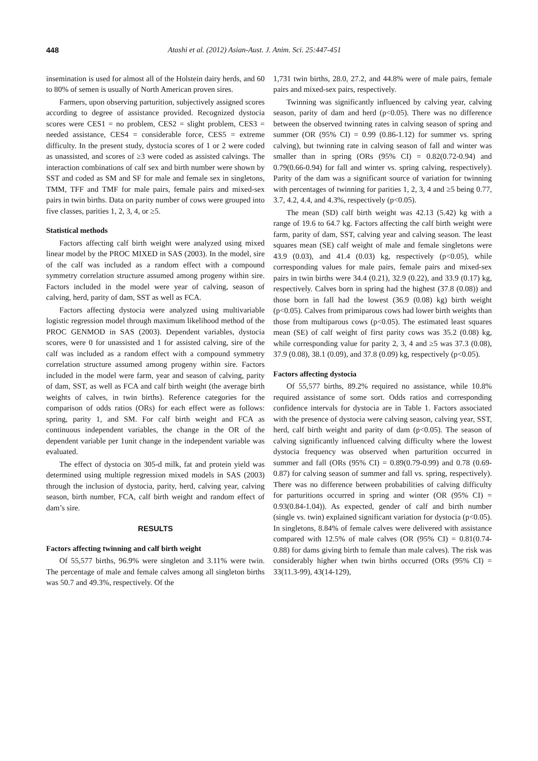448 Atashi et al. (2012) Asian-Aust. J. Anim. Sci. 25:447-451
insemination is used for almost all of the Holstein dairy herds, and 60 to 80% of semen is usually of North American proven sires.
Farmers, upon observing parturition, subjectively assigned scores according to degree of assistance provided. Recognized dystocia scores were CES1 = no problem, CES2 = slight problem, CES3 = needed assistance, CES4 = considerable force, CES5 = extreme difficulty. In the present study, dystocia scores of 1 or 2 were coded as unassisted, and scores of ≥3 were coded as assisted calvings. The interaction combinations of calf sex and birth number were shown by SST and coded as SM and SF for male and female sex in singletons, TMM, TFF and TMF for male pairs, female pairs and mixed-sex pairs in twin births. Data on parity number of cows were grouped into five classes, parities 1, 2, 3, 4, or ≥5.
Statistical methods
Factors affecting calf birth weight were analyzed using mixed linear model by the PROC MIXED in SAS (2003). In the model, sire of the calf was included as a random effect with a compound symmetry correlation structure assumed among progeny within sire. Factors included in the model were year of calving, season of calving, herd, parity of dam, SST as well as FCA.
Factors affecting dystocia were analyzed using multivariable logistic regression model through maximum likelihood method of the PROC GENMOD in SAS (2003). Dependent variables, dystocia scores, were 0 for unassisted and 1 for assisted calving, sire of the calf was included as a random effect with a compound symmetry correlation structure assumed among progeny within sire. Factors included in the model were farm, year and season of calving, parity of dam, SST, as well as FCA and calf birth weight (the average birth weights of calves, in twin births). Reference categories for the comparison of odds ratios (ORs) for each effect were as follows: spring, parity 1, and SM. For calf birth weight and FCA as continuous independent variables, the change in the OR of the dependent variable per 1unit change in the independent variable was evaluated.
The effect of dystocia on 305-d milk, fat and protein yield was determined using multiple regression mixed models in SAS (2003) through the inclusion of dystocia, parity, herd, calving year, calving season, birth number, FCA, calf birth weight and random effect of dam’s sire.
RESULTS
Factors affecting twinning and calf birth weight
Of 55,577 births, 96.9% were singleton and 3.11% were twin. The percentage of male and female calves among all singleton births was 50.7 and 49.3%, respectively. Of the
1,731 twin births, 28.0, 27.2, and 44.8% were of male pairs, female pairs and mixed-sex pairs, respectively.
Twinning was significantly influenced by calving year, calving season, parity of dam and herd (p<0.05). There was no difference between the observed twinning rates in calving season of spring and summer (OR (95% CI) = 0.99 (0.86-1.12) for summer vs. spring calving), but twinning rate in calving season of fall and winter was smaller than in spring (ORs (95% CI) = 0.82(0.72-0.94) and 0.79(0.66-0.94) for fall and winter vs. spring calving, respectively). Parity of the dam was a significant source of variation for twinning with percentages of twinning for parities 1, 2, 3, 4 and ≥5 being 0.77, 3.7, 4.2, 4.4, and 4.3%, respectively (p<0.05).
The mean (SD) calf birth weight was 42.13 (5.42) kg with a range of 19.6 to 64.7 kg. Factors affecting the calf birth weight were farm, parity of dam, SST, calving year and calving season. The least squares mean (SE) calf weight of male and female singletons were 43.9 (0.03), and 41.4 (0.03) kg, respectively (p<0.05), while corresponding values for male pairs, female pairs and mixed-sex pairs in twin births were 34.4 (0.21), 32.9 (0.22), and 33.9 (0.17) kg, respectively. Calves born in spring had the highest (37.8 (0.08)) and those born in fall had the lowest (36.9 (0.08) kg) birth weight (p<0.05). Calves from primiparous cows had lower birth weights than those from multiparous cows (p<0.05). The estimated least squares mean (SE) of calf weight of first parity cows was 35.2 (0.08) kg, while corresponding value for parity 2, 3, 4 and ≥5 was 37.3 (0.08), 37.9 (0.08), 38.1 (0.09), and 37.8 (0.09) kg, respectively (p<0.05).
Factors affecting dystocia
Of 55,577 births, 89.2% required no assistance, while 10.8% required assistance of some sort. Odds ratios and corresponding confidence intervals for dystocia are in Table 1. Factors associated with the presence of dystocia were calving season, calving year, SST, herd, calf birth weight and parity of dam (p<0.05). The season of calving significantly influenced calving difficulty where the lowest dystocia frequency was observed when parturition occurred in summer and fall (ORs (95% CI) = 0.89(0.79-0.99) and 0.78 (0.69-0.87) for calving season of summer and fall vs. spring, respectively). There was no difference between probabilities of calving difficulty for parturitions occurred in spring and winter (OR (95% CI) = 0.93(0.84-1.04)). As expected, gender of calf and birth number (single vs. twin) explained significant variation for dystocia (p<0.05). In singletons, 8.84% of female calves were delivered with assistance compared with 12.5% of male calves (OR (95% CI) = 0.81(0.74-0.88) for dams giving birth to female than male calves). The risk was considerably higher when twin births occurred (ORs (95% CI) = 33(11.3-99), 43(14-129),